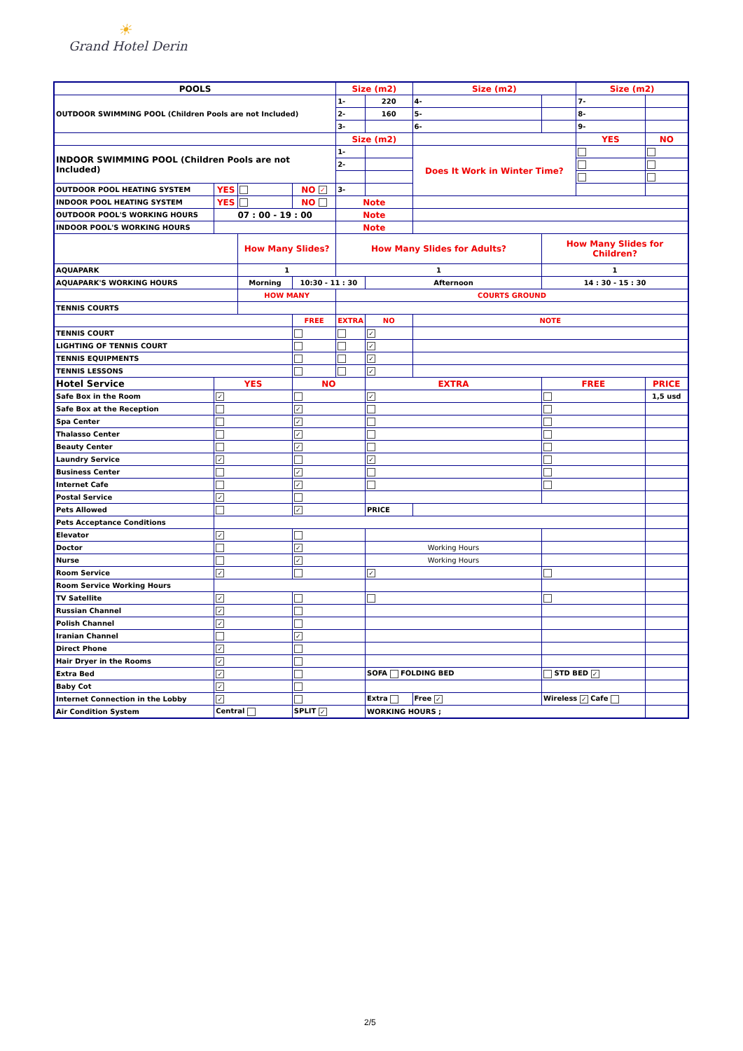☀
Grand Hotel Derin
| POOLS | | | | Size (m2) | | Size (m2) | | Size (m2) | |
| OUTDOOR SWIMMING POOL (Children Pools are not Included) | | | | 1- | 220 | 4- | | 7- | |
| | | | | 2- | 160 | 5- | | 8- | |
| | | | | 3- | | 6- | | 9- | |
| | | | | Size (m2) | | | | YES | NO |
| INDOOR SWIMMING POOL (Children Pools are not Included) | | | | 1- | | Does It Work in Winter Time? | | | |
| | | | | 2- | | | | | |
| OUTDOOR POOL HEATING SYSTEM | YES | | NO ✓ | 3- | | | | | |
| INDOOR POOL HEATING SYSTEM | YES | | NO | Note | | | | | |
| OUTDOOR POOL'S WORKING HOURS | 07 : 00 - 19 : 00 | | | Note | | | | | |
| INDOOR POOL'S WORKING HOURS | | | | Note | | | | | |
| | | How Many Slides? | | How Many Slides for Adults? | | | How Many Slides for Children? | | |
| AQUAPARK | | 1 | | 1 | | | 1 | | |
| AQUAPARK'S WORKING HOURS | | Morning | 10:30 - 11 : 30 | | Afternoon | | 14 : 30 - 15 : 30 | | |
| | | HOW MANY | | COURTS GROUND | | | | | |
| TENNIS COURTS | | | | | | | | | |
| | | | FREE | EXTRA | NO | NOTE | | | |
| TENNIS COURT | | | | | ✓ | | | | |
| LIGHTING OF TENNIS COURT | | | | | ✓ | | | | |
| TENNIS EQUIPMENTS | | | | | ✓ | | | | |
| TENNIS LESSONS | | | | | ✓ | | | | |
| Hotel Service | YES | | NO | | EXTRA | | FREE | | PRICE |
| Safe Box in the Room | ✓ | | | | ✓ | | | | 1,5 usd |
| Safe Box at the Reception | | | ✓ | | | | | | |
| Spa Center | | | ✓ | | | | | | |
| Thalasso Center | | | ✓ | | | | | | |
| Beauty Center | | | ✓ | | | | | | |
| Laundry Service | ✓ | | | | ✓ | | | | |
| Business Center | | | ✓ | | | | | | |
| Internet Cafe | | | ✓ | | | | | | |
| Postal Service | ✓ | | | | | | | | |
| Pets Allowed | | | ✓ | | PRICE | | | | |
| Pets Acceptance Conditions | | | | | | | | | |
| Elevator | ✓ | | | | | | | | |
| Doctor | | | ✓ | | Working Hours | | | | |
| Nurse | | | ✓ | | Working Hours | | | | |
| Room Service | ✓ | | | | ✓ | | | | |
| Room Service Working Hours | | | | | | | | | |
| TV Satellite | ✓ | | | | | | | | |
| Russian Channel | ✓ | | | | | | | | |
| Polish Channel | ✓ | | | | | | | | |
| Iranian Channel | | | ✓ | | | | | | |
| Direct Phone | ✓ | | | | | | | | |
| Hair Dryer in the Rooms | ✓ | | | | | | | | |
| Extra Bed | ✓ | | | | SOFA FOLDING BED | | STD BED ✓ | | |
| Baby Cot | ✓ | | | | | | | | |
| Internet Connection in the Lobby | ✓ | | | | Extra | Free ✓ | Wireless ✓ Cafe | | |
| Air Condition System | Central | | SPLIT ✓ | | WORKING HOURS ; | | | | |
2/5